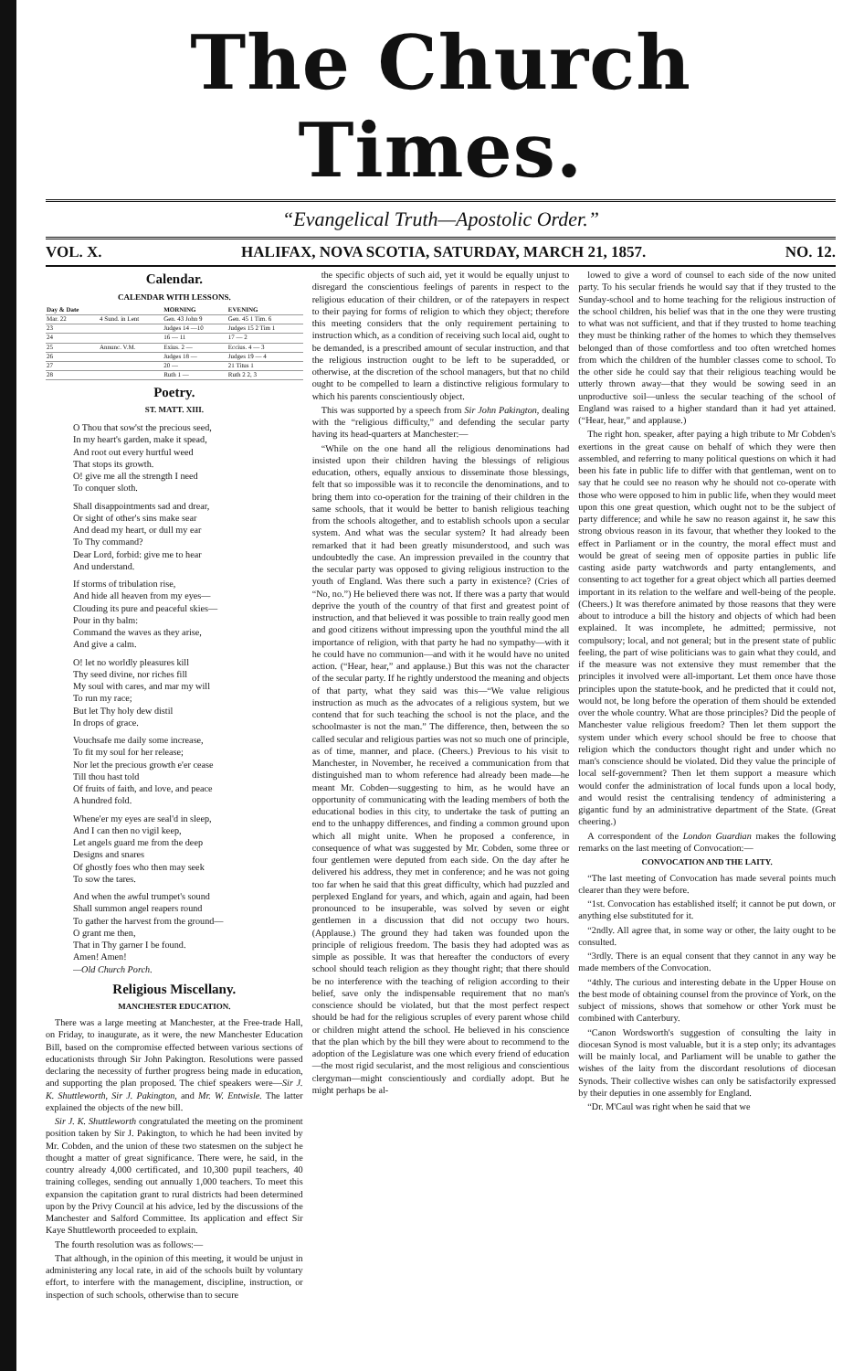The Church Times.
“Evangelical Truth—Apostolic Order.”
VOL. X. HALIFAX, NOVA SCOTIA, SATURDAY, MARCH 21, 1857. NO. 12.
Calendar.
CALENDAR WITH LESSONS.
| Day & Date | | MORNING | EVENING |
| --- | --- | --- | --- |
| Mar. 22 | 4 Sund. in Lent | Gen. 43 John 9 | Gen. 45 1 Tim. 6 |
| 23 | | Judges 14 —10 | Judges 15 2 Tim 1 |
| 24 | | 16 — 11 | 17 — 2 |
| 25 | Annunc. V.M. | Exius. 2 — | Eccius. 4 — 3 |
| 26 | | Judges 18 — | Judges 19 — 4 |
| 27 | | 20 — | 21 Titus 1 |
| 28 | | Ruth 1 — | Ruth 2 2, 3 |
Poetry.
ST. MATT. XIII.
O Thou that sow'st the precious seed,
In my heart's garden, make it spead,
And root out every hurtful weed
That stops its growth.
O! give me all the strength I need
To conquer sloth.
Shall disappointments sad and drear,
Or sight of other's sins make sear
And dead my heart, or dull my ear
To Thy command?
Dear Lord, forbid: give me to hear
And understand.
If storms of tribulation rise,
And hide all heaven from my eyes—
Clouding its pure and peaceful skies—
Pour in thy balm:
Command the waves as they arise,
And give a calm.
O! let no worldly pleasures kill
Thy seed divine, nor riches fill
My soul with cares, and mar my will
To run my race;
But let Thy holy dew distil
In drops of grace.
Vouchsafe me daily some increase,
To fit my soul for her release;
Nor let the precious growth e'er cease
Till thou hast told
Of fruits of faith, and love, and peace
A hundred fold.
Whene'er my eyes are seal'd in sleep,
And I can then no vigil keep,
Let angels guard me from the deep
Designs and snares
Of ghostly foes who then may seek
To sow the tares.
And when the awful trumpet's sound
Shall summon angel reapers round
To gather the harvest from the ground—
O grant me then,
That in Thy garner I be found.
Amen! Amen!
—Old Church Porch.
Religious Miscellany.
MANCHESTER EDUCATION.
There was a large meeting at Manchester, at the Free-trade Hall, on Friday, to inaugurate, as it were, the new Manchester Education Bill, based on the compromise effected between various sections of educationists through Sir John Pakington. Resolutions were passed declaring the necessity of further progress being made in education, and supporting the plan proposed. The chief speakers were—Sir J. K. Shuttleworth, Sir J. Pakington, and Mr. W. Entwisle. The latter explained the objects of the new bill.
Sir J. K. Shuttleworth congratulated the meeting on the prominent position taken by Sir J. Pakington, to which he had been invited by Mr. Cobden, and the union of these two statesmen on the subject he thought a matter of great significance. There were, he said, in the country already 4,000 certificated, and 10,300 pupil teachers, 40 training colleges, sending out annually 1,000 teachers. To meet this expansion the capitation grant to rural districts had been determined upon by the Privy Council at his advice, led by the discussions of the Manchester and Salford Committee. Its application and effect Sir Kaye Shuttleworth proceeded to explain.
The fourth resolution was as follows:—
That although, in the opinion of this meeting, it would be unjust in administering any local rate, in aid of the schools built by voluntary effort, to interfere with the management, discipline, instruction, or inspection of such schools, otherwise than to secure
the specific objects of such aid, yet it would be equally unjust to disregard the conscientious feelings of parents in respect to the religious education of their children, or of the ratepayers in respect to their paying for forms of religion to which they object; therefore this meeting considers that the only requirement pertaining to instruction which, as a condition of receiving such local aid, ought to be demanded, is a prescribed amount of secular instruction, and that the religious instruction ought to be left to be superadded, or otherwise, at the discretion of the school managers, but that no child ought to be compelled to learn a distinctive religious formulary to which his parents conscientiously object.
This was supported by a speech from Sir John Pakington, dealing with the “religious difficulty,” and defending the secular party having its head-quarters at Manchester:—
“While on the one hand all the religious denominations had insisted upon their children having the blessings of religious education, others, equally anxious to disseminate those blessings, felt that so impossible was it to reconcile the denominations, and to bring them into co-operation for the training of their children in the same schools, that it would be better to banish religious teaching from the schools altogether, and to establish schools upon a secular system. And what was the secular system? It had already been remarked that it had been greatly misunderstood, and such was undoubtedly the case. An impression prevailed in the country that the secular party was opposed to giving religious instruction to the youth of England. Was there such a party in existence? (Cries of “No, no.”) He believed there was not. If there was a party that would deprive the youth of the country of that first and greatest point of instruction, and that believed it was possible to train really good men and good citizens without impressing upon the youthful mind the all importance of religion, with that party he had no sympathy—with it he could have no communion—and with it he would have no united action. (“Hear, hear,” and applause.) But this was not the character of the secular party. If he rightly understood the meaning and objects of that party, what they said was this—“We value religious instruction as much as the advocates of a religious system, but we contend that for such teaching the school is not the place, and the schoolmaster is not the man.” The difference, then, between the so called secular and religious parties was not so much one of principle, as of time, manner, and place. (Cheers.) Previous to his visit to Manchester, in November, he received a communication from that distinguished man to whom reference had already been made—he meant Mr. Cobden—suggesting to him, as he would have an opportunity of communicating with the leading members of both the educational bodies in this city, to undertake the task of putting an end to the unhappy differences, and finding a common ground upon which all might unite. When he proposed a conference, in consequence of what was suggested by Mr. Cobden, some three or four gentlemen were deputed from each side. On the day after he delivered his address, they met in conference; and he was not going too far when he said that this great difficulty, which had puzzled and perplexed England for years, and which, again and again, had been pronounced to be insuperable, was solved by seven or eight gentlemen in a discussion that did not occupy two hours. (Applause.) The ground they had taken was founded upon the principle of religious freedom. The basis they had adopted was as simple as possible. It was that hereafter the conductors of every school should teach religion as they thought right; that there should be no interference with the teaching of religion according to their belief, save only the indispensable requirement that no man's conscience should be violated, but that the most perfect respect should be had for the religious scruples of every parent whose child or children might attend the school. He believed in his conscience that the plan which by the bill they were about to recommend to the adoption of the Legislature was one which every friend of education—the most rigid secularist, and the most religious and conscientious clergyman—might conscientiously and cordially adopt. But he might perhaps be al-
lowed to give a word of counsel to each side of the now united party. To his secular friends he would say that if they trusted to the Sunday-school and to home teaching for the religious instruction of the school children, his belief was that in the one they were trusting to what was not sufficient, and that if they trusted to home teaching they must be thinking rather of the homes to which they themselves belonged than of those comfortless and too often wretched homes from which the children of the humbler classes come to school. To the other side he could say that their religious teaching would be utterly thrown away—that they would be sowing seed in an unproductive soil—unless the secular teaching of the school of England was raised to a higher standard than it had yet attained. (“Hear, hear,” and applause.)
The right hon. speaker, after paying a high tribute to Mr Cobden's exertions in the great cause on behalf of which they were then assembled, and referring to many political questions on which it had been his fate in public life to differ with that gentleman, went on to say that he could see no reason why he should not co-operate with those who were opposed to him in public life, when they would meet upon this one great question, which ought not to be the subject of party difference; and while he saw no reason against it, he saw this strong obvious reason in its favour, that whether they looked to the effect in Parliament or in the country, the moral effect must and would be great of seeing men of opposite parties in public life casting aside party watchwords and party entanglements, and consenting to act together for a great object which all parties deemed important in its relation to the welfare and well-being of the people. (Cheers.) It was therefore animated by those reasons that they were about to introduce a bill the history and objects of which had been explained. It was incomplete, he admitted; permissive, not compulsory; local, and not general; but in the present state of public feeling, the part of wise politicians was to gain what they could, and if the measure was not extensive they must remember that the principles it involved were all-important. Let them once have those principles upon the statute-book, and he predicted that it could not, would not, be long before the operation of them should be extended over the whole country. What are those principles? Did the people of Manchester value religious freedom? Then let them support the system under which every school should be free to choose that religion which the conductors thought right and under which no man's conscience should be violated. Did they value the principle of local self-government? Then let them support a measure which would confer the administration of local funds upon a local body, and would resist the centralising tendency of administering a gigantic fund by an administrative department of the State. (Great cheering.)
A correspondent of the London Guardian makes the following remarks on the last meeting of Convocation:—
CONVOCATION AND THE LAITY.
“The last meeting of Convocation has made several points much clearer than they were before.
“1st. Convocation has established itself; it cannot be put down, or anything else substituted for it.
“2ndly. All agree that, in some way or other, the laity ought to be consulted.
“3rdly. There is an equal consent that they cannot in any way be made members of the Convocation.
“4thly. The curious and interesting debate in the Upper House on the best mode of obtaining counsel from the province of York, on the subject of missions, shows that somehow or other York must be combined with Canterbury.
“Canon Wordsworth's suggestion of consulting the laity in diocesan Synod is most valuable, but it is a step only; its advantages will be mainly local, and Parliament will be unable to gather the wishes of the laity from the discordant resolutions of diocesan Synods. Their collective wishes can only be satisfactorily expressed by their deputies in one assembly for England.
“Dr. M'Caul was right when he said that we